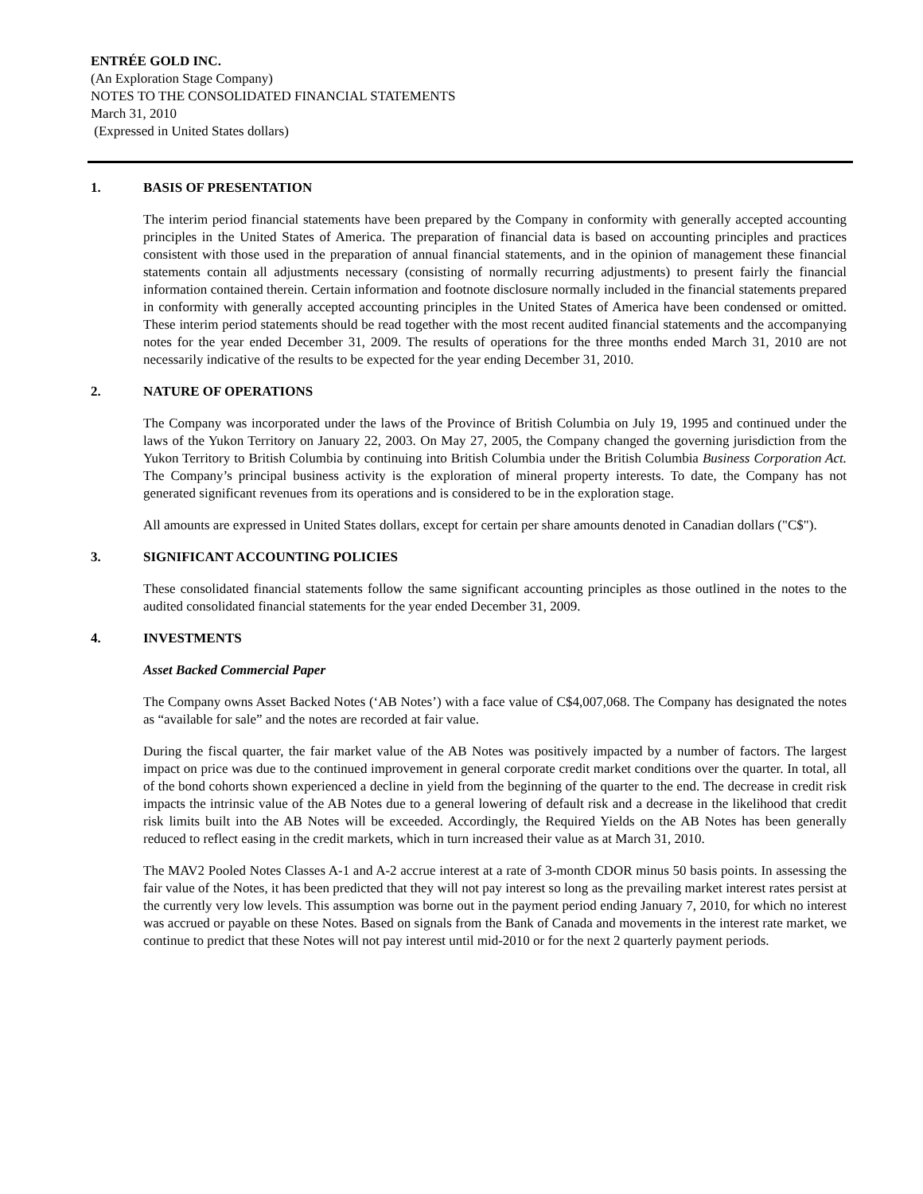ENTRÉE GOLD INC.
(An Exploration Stage Company)
NOTES TO THE CONSOLIDATED FINANCIAL STATEMENTS
March 31, 2010
(Expressed in United States dollars)
1. BASIS OF PRESENTATION
The interim period financial statements have been prepared by the Company in conformity with generally accepted accounting principles in the United States of America. The preparation of financial data is based on accounting principles and practices consistent with those used in the preparation of annual financial statements, and in the opinion of management these financial statements contain all adjustments necessary (consisting of normally recurring adjustments) to present fairly the financial information contained therein. Certain information and footnote disclosure normally included in the financial statements prepared in conformity with generally accepted accounting principles in the United States of America have been condensed or omitted. These interim period statements should be read together with the most recent audited financial statements and the accompanying notes for the year ended December 31, 2009. The results of operations for the three months ended March 31, 2010 are not necessarily indicative of the results to be expected for the year ending December 31, 2010.
2. NATURE OF OPERATIONS
The Company was incorporated under the laws of the Province of British Columbia on July 19, 1995 and continued under the laws of the Yukon Territory on January 22, 2003. On May 27, 2005, the Company changed the governing jurisdiction from the Yukon Territory to British Columbia by continuing into British Columbia under the British Columbia Business Corporation Act. The Company’s principal business activity is the exploration of mineral property interests. To date, the Company has not generated significant revenues from its operations and is considered to be in the exploration stage.
All amounts are expressed in United States dollars, except for certain per share amounts denoted in Canadian dollars ("C$").
3. SIGNIFICANT ACCOUNTING POLICIES
These consolidated financial statements follow the same significant accounting principles as those outlined in the notes to the audited consolidated financial statements for the year ended December 31, 2009.
4. INVESTMENTS
Asset Backed Commercial Paper
The Company owns Asset Backed Notes (‘AB Notes’) with a face value of C$4,007,068. The Company has designated the notes as “available for sale” and the notes are recorded at fair value.
During the fiscal quarter, the fair market value of the AB Notes was positively impacted by a number of factors. The largest impact on price was due to the continued improvement in general corporate credit market conditions over the quarter. In total, all of the bond cohorts shown experienced a decline in yield from the beginning of the quarter to the end. The decrease in credit risk impacts the intrinsic value of the AB Notes due to a general lowering of default risk and a decrease in the likelihood that credit risk limits built into the AB Notes will be exceeded. Accordingly, the Required Yields on the AB Notes has been generally reduced to reflect easing in the credit markets, which in turn increased their value as at March 31, 2010.
The MAV2 Pooled Notes Classes A-1 and A-2 accrue interest at a rate of 3-month CDOR minus 50 basis points. In assessing the fair value of the Notes, it has been predicted that they will not pay interest so long as the prevailing market interest rates persist at the currently very low levels. This assumption was borne out in the payment period ending January 7, 2010, for which no interest was accrued or payable on these Notes. Based on signals from the Bank of Canada and movements in the interest rate market, we continue to predict that these Notes will not pay interest until mid-2010 or for the next 2 quarterly payment periods.